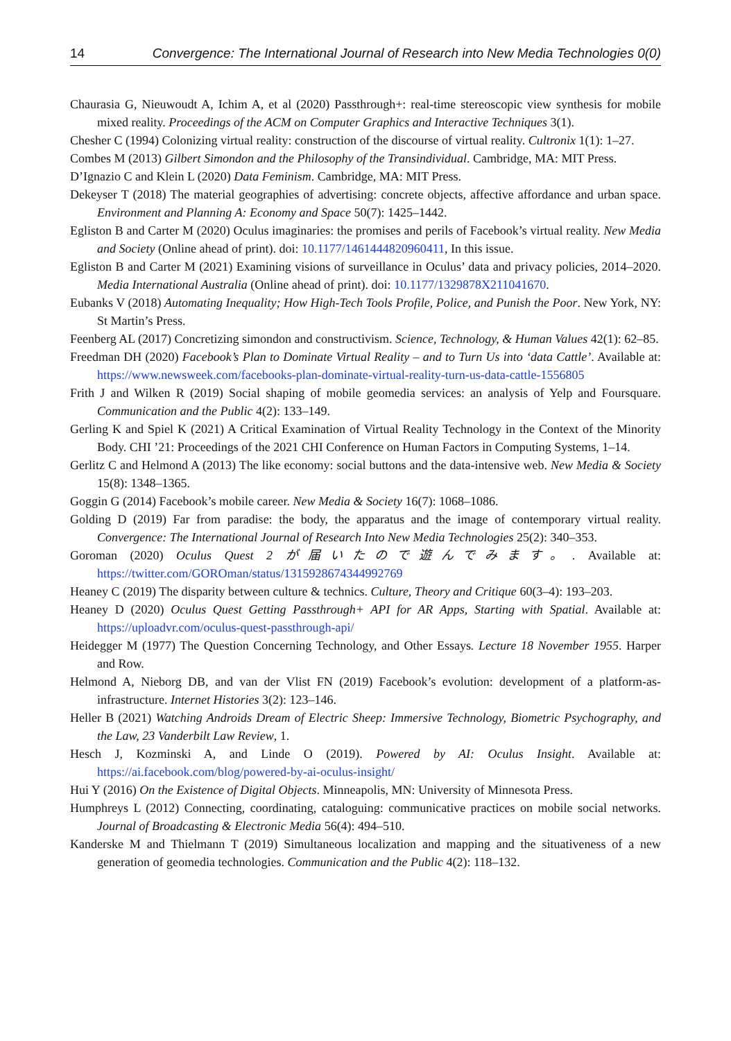14 Convergence: The International Journal of Research into New Media Technologies 0(0)
Chaurasia G, Nieuwoudt A, Ichim A, et al (2020) Passthrough+: real-time stereoscopic view synthesis for mobile mixed reality. Proceedings of the ACM on Computer Graphics and Interactive Techniques 3(1).
Chesher C (1994) Colonizing virtual reality: construction of the discourse of virtual reality. Cultronix 1(1): 1–27.
Combes M (2013) Gilbert Simondon and the Philosophy of the Transindividual. Cambridge, MA: MIT Press.
D’Ignazio C and Klein L (2020) Data Feminism. Cambridge, MA: MIT Press.
Dekeyser T (2018) The material geographies of advertising: concrete objects, affective affordance and urban space. Environment and Planning A: Economy and Space 50(7): 1425–1442.
Egliston B and Carter M (2020) Oculus imaginaries: the promises and perils of Facebook’s virtual reality. New Media and Society (Online ahead of print). doi: 10.1177/1461444820960411, In this issue.
Egliston B and Carter M (2021) Examining visions of surveillance in Oculus’ data and privacy policies, 2014–2020. Media International Australia (Online ahead of print). doi: 10.1177/1329878X211041670.
Eubanks V (2018) Automating Inequality; How High-Tech Tools Profile, Police, and Punish the Poor. New York, NY: St Martin’s Press.
Feenberg AL (2017) Concretizing simondon and constructivism. Science, Technology, & Human Values 42(1): 62–85.
Freedman DH (2020) Facebook’s Plan to Dominate Virtual Reality – and to Turn Us into ‘data Cattle’. Available at: https://www.newsweek.com/facebooks-plan-dominate-virtual-reality-turn-us-data-cattle-1556805
Frith J and Wilken R (2019) Social shaping of mobile geomedia services: an analysis of Yelp and Foursquare. Communication and the Public 4(2): 133–149.
Gerling K and Spiel K (2021) A Critical Examination of Virtual Reality Technology in the Context of the Minority Body. CHI ’21: Proceedings of the 2021 CHI Conference on Human Factors in Computing Systems, 1–14.
Gerlitz C and Helmond A (2013) The like economy: social buttons and the data-intensive web. New Media & Society 15(8): 1348–1365.
Goggin G (2014) Facebook’s mobile career. New Media & Society 16(7): 1068–1086.
Golding D (2019) Far from paradise: the body, the apparatus and the image of contemporary virtual reality. Convergence: The International Journal of Research Into New Media Technologies 25(2): 340–353.
Goroman (2020) Oculus Quest 2 が届いたので遊んでみます。. Available at: https://twitter.com/GOROman/status/1315928674344992769
Heaney C (2019) The disparity between culture & technics. Culture, Theory and Critique 60(3–4): 193–203.
Heaney D (2020) Oculus Quest Getting Passthrough+ API for AR Apps, Starting with Spatial. Available at: https://uploadvr.com/oculus-quest-passthrough-api/
Heidegger M (1977) The Question Concerning Technology, and Other Essays. Lecture 18 November 1955. Harper and Row.
Helmond A, Nieborg DB, and van der Vlist FN (2019) Facebook’s evolution: development of a platform-as-infrastructure. Internet Histories 3(2): 123–146.
Heller B (2021) Watching Androids Dream of Electric Sheep: Immersive Technology, Biometric Psychography, and the Law, 23 Vanderbilt Law Review, 1.
Hesch J, Kozminski A, and Linde O (2019). Powered by AI: Oculus Insight. Available at: https://ai.facebook.com/blog/powered-by-ai-oculus-insight/
Hui Y (2016) On the Existence of Digital Objects. Minneapolis, MN: University of Minnesota Press.
Humphreys L (2012) Connecting, coordinating, cataloguing: communicative practices on mobile social networks. Journal of Broadcasting & Electronic Media 56(4): 494–510.
Kanderske M and Thielmann T (2019) Simultaneous localization and mapping and the situativeness of a new generation of geomedia technologies. Communication and the Public 4(2): 118–132.